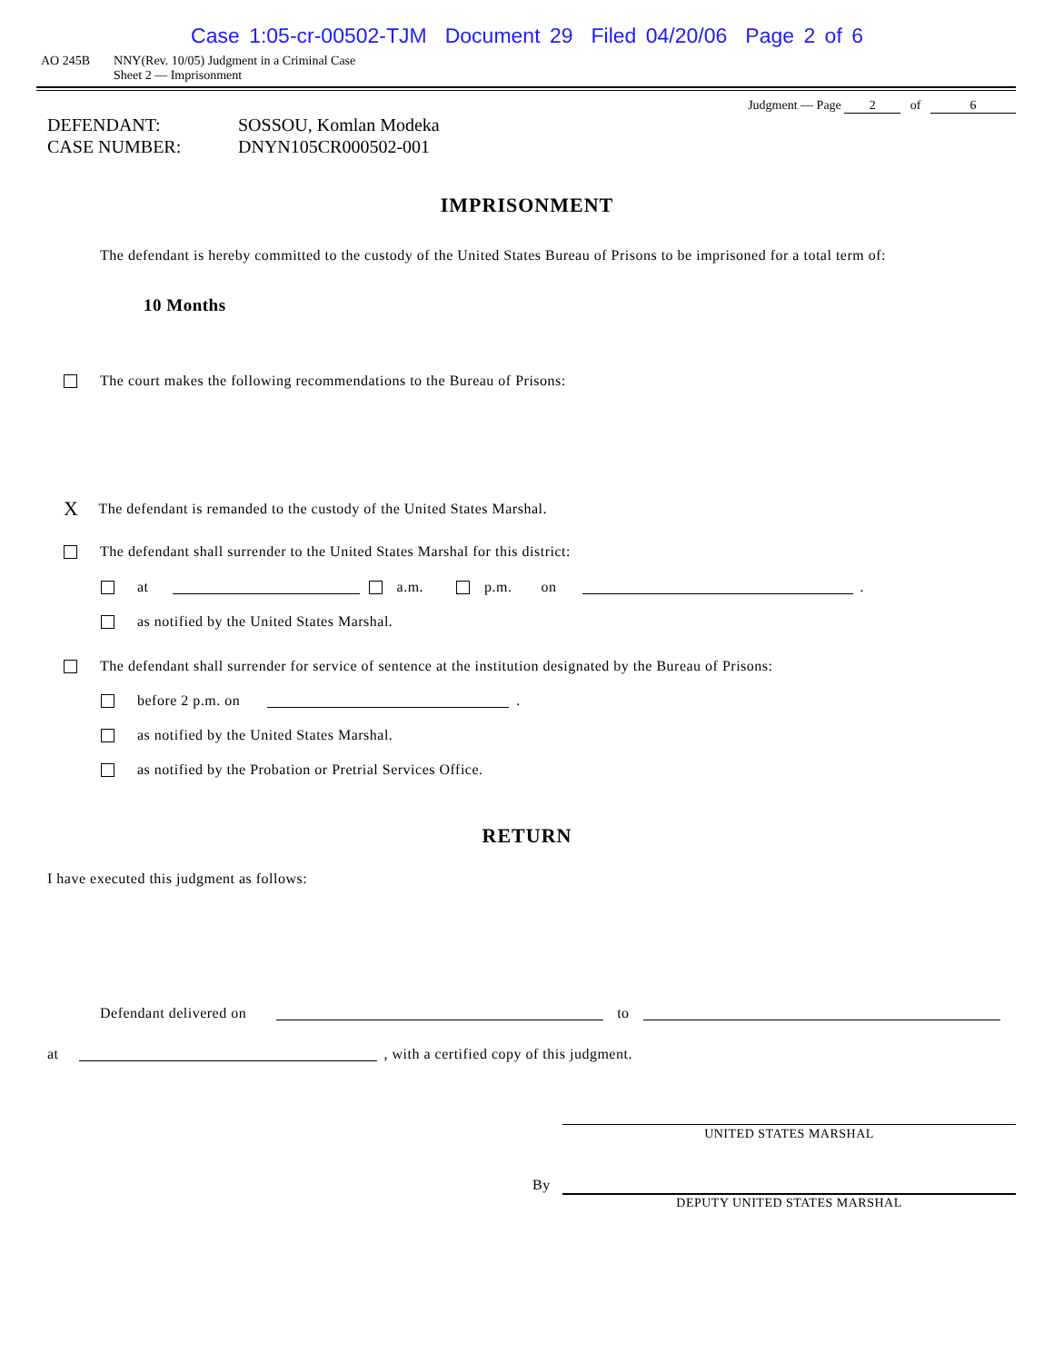Case 1:05-cr-00502-TJM Document 29 Filed 04/20/06 Page 2 of 6
AO 245B NNY(Rev. 10/05) Judgment in a Criminal Case
Sheet 2 — Imprisonment
Judgment — Page 2 of 6
DEFENDANT:
SOSSOU, Komlan Modeka
CASE NUMBER:
DNYN105CR000502-001
IMPRISONMENT
The defendant is hereby committed to the custody of the United States Bureau of Prisons to be imprisoned for a total term of:
10 Months
The court makes the following recommendations to the Bureau of Prisons:
X The defendant is remanded to the custody of the United States Marshal.
The defendant shall surrender to the United States Marshal for this district:
at a.m. p.m. on .
as notified by the United States Marshal.
The defendant shall surrender for service of sentence at the institution designated by the Bureau of Prisons:
before 2 p.m. on .
as notified by the United States Marshal.
as notified by the Probation or Pretrial Services Office.
RETURN
I have executed this judgment as follows:
Defendant delivered on to
at , with a certified copy of this judgment.
UNITED STATES MARSHAL
By
DEPUTY UNITED STATES MARSHAL